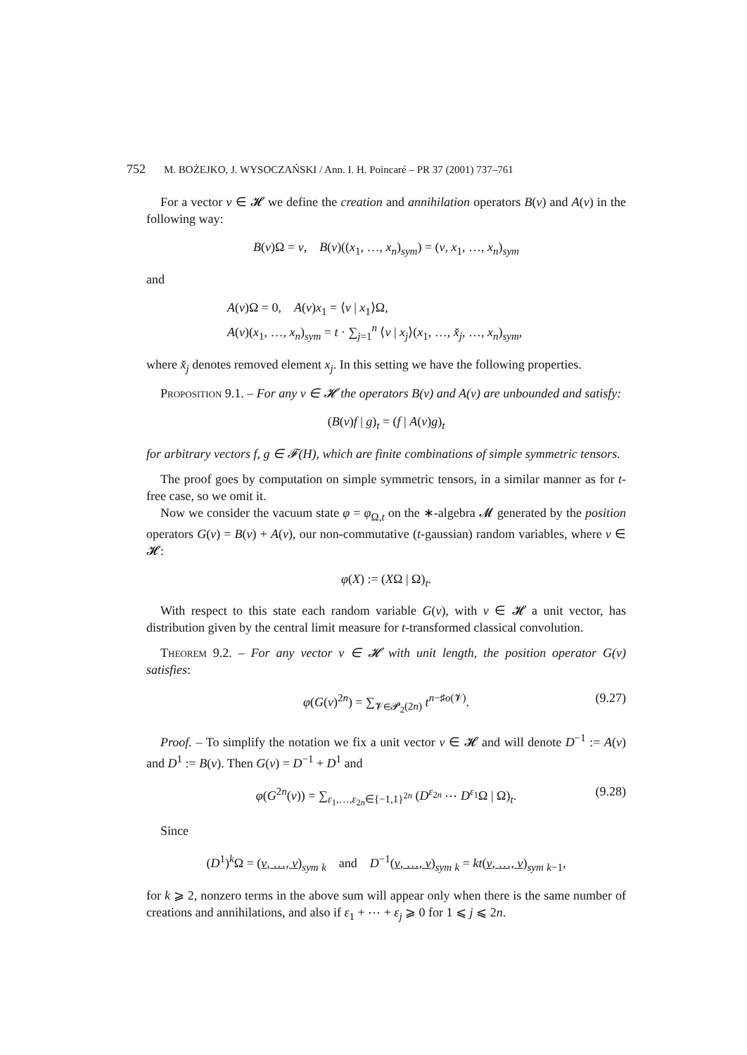752 M. BOŻEJKO, J. WYSOCZAŃSKI / Ann. I. H. Poincaré – PR 37 (2001) 737–761
For a vector v ∈ 𝓗 we define the creation and annihilation operators B(v) and A(v) in the following way:
B(v)Ω = v, B(v)((x<sub>1</sub>, …, x<sub>n</sub>)<sub>sym</sub>) = (v, x<sub>1</sub>, …, x<sub>n</sub>)<sub>sym</sub>
and
A(v)Ω = 0, A(v)x<sub>1</sub> = ⟨v | x<sub>1</sub>⟩Ω,
A(v)(x<sub>1</sub>, …, x<sub>n</sub>)<sub>sym</sub> = t · ∑<sub>j=1</sub><sup>n</sup> ⟨v | x<sub>j</sub>⟩(x<sub>1</sub>, …, x̌<sub>j</sub>, …, x<sub>n</sub>)<sub>sym</sub>,
where x̌<sub>j</sub> denotes removed element x<sub>j</sub>. In this setting we have the following properties.
Proposition 9.1. – For any v ∈ 𝓗 the operators B(v) and A(v) are unbounded and satisfy:
(B(v)f | g)<sub>t</sub> = (f | A(v)g)<sub>t</sub>
for arbitrary vectors f, g ∈ 𝓕(H), which are finite combinations of simple symmetric tensors.
The proof goes by computation on simple symmetric tensors, in a similar manner as for t-free case, so we omit it.
Now we consider the vacuum state φ = φ<sub>Ω,t</sub> on the ∗-algebra 𝓜 generated by the position operators G(v) = B(v) + A(v), our non-commutative (t-gaussian) random variables, where v ∈ 𝓗:
φ(X) := (XΩ | Ω)<sub>t</sub>.
With respect to this state each random variable G(v), with v ∈ 𝓗 a unit vector, has distribution given by the central limit measure for t-transformed classical convolution.
Theorem 9.2. – For any vector v ∈ 𝓗 with unit length, the position operator G(v) satisfies:
φ(G(v)<sup>2n</sup>) = ∑<sub>𝓥∈𝓟<sub>2</sub>(2n)</sub> t<sup>n−♯o(𝓥)</sup>. (9.27)
Proof. – To simplify the notation we fix a unit vector v ∈ 𝓗 and will denote D<sup>−1</sup> := A(v) and D<sup>1</sup> := B(v). Then G(v) = D<sup>−1</sup> + D<sup>1</sup> and
φ(G<sup>2n</sup>(v)) = ∑<sub>ε<sub>1</sub>,…,ε<sub>2n</sub>∈{−1,1}<sup>2n</sup></sub> (D<sup>ε<sub>2n</sub></sup> ⋯ D<sup>ε<sub>1</sub></sup>Ω | Ω)<sub>t</sub>. (9.28)
Since
(D<sup>1</sup>)<sup>k</sup>Ω = (v, …, v)<sub>sym</sub> <sub>k</sub> and D<sup>−1</sup>(v, …, v)<sub>sym</sub> <sub>k</sub> = kt(v, …, v)<sub>sym</sub> <sub>k−1</sub>,
for k ⩾ 2, nonzero terms in the above sum will appear only when there is the same number of creations and annihilations, and also if ε<sub>1</sub> + ⋯ + ε<sub>j</sub> ⩾ 0 for 1 ⩽ j ⩽ 2n.